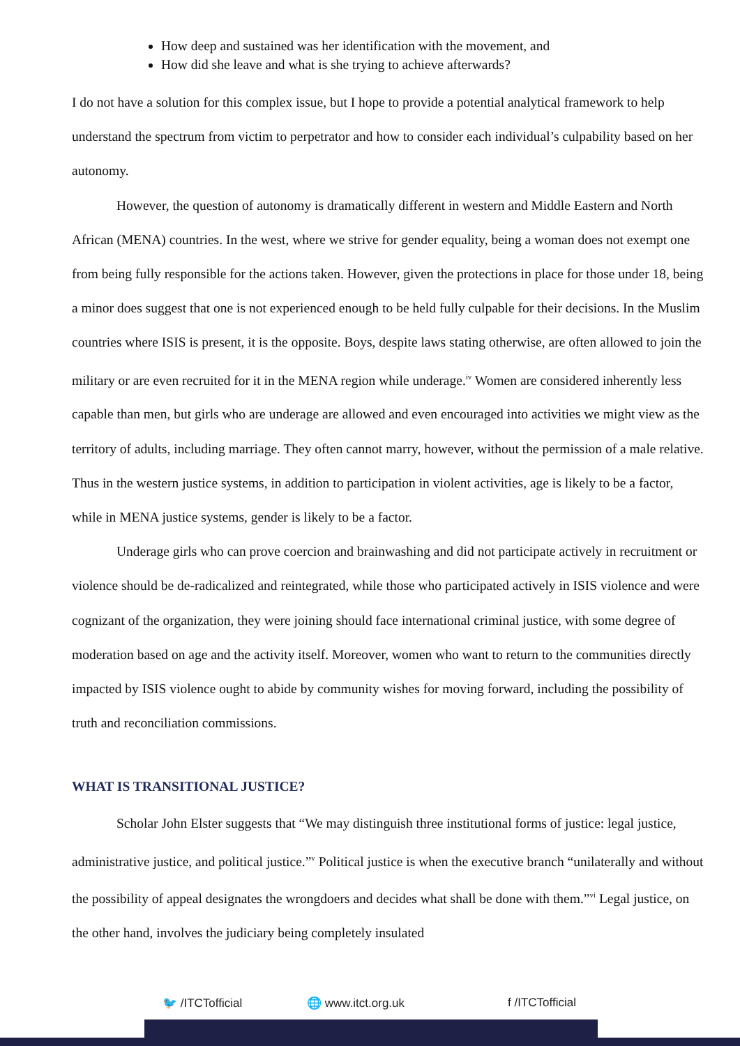How deep and sustained was her identification with the movement, and
How did she leave and what is she trying to achieve afterwards?
I do not have a solution for this complex issue, but I hope to provide a potential analytical framework to help understand the spectrum from victim to perpetrator and how to consider each individual’s culpability based on her autonomy.
However, the question of autonomy is dramatically different in western and Middle Eastern and North African (MENA) countries. In the west, where we strive for gender equality, being a woman does not exempt one from being fully responsible for the actions taken. However, given the protections in place for those under 18, being a minor does suggest that one is not experienced enough to be held fully culpable for their decisions. In the Muslim countries where ISIS is present, it is the opposite. Boys, despite laws stating otherwise, are often allowed to join the military or are even recruited for it in the MENA region while underage.<sup>iv</sup> Women are considered inherently less capable than men, but girls who are underage are allowed and even encouraged into activities we might view as the territory of adults, including marriage. They often cannot marry, however, without the permission of a male relative. Thus in the western justice systems, in addition to participation in violent activities, age is likely to be a factor, while in MENA justice systems, gender is likely to be a factor.
Underage girls who can prove coercion and brainwashing and did not participate actively in recruitment or violence should be de-radicalized and reintegrated, while those who participated actively in ISIS violence and were cognizant of the organization, they were joining should face international criminal justice, with some degree of moderation based on age and the activity itself. Moreover, women who want to return to the communities directly impacted by ISIS violence ought to abide by community wishes for moving forward, including the possibility of truth and reconciliation commissions.
WHAT IS TRANSITIONAL JUSTICE?
Scholar John Elster suggests that “We may distinguish three institutional forms of justice: legal justice, administrative justice, and political justice.”<sup>v</sup> Political justice is when the executive branch “unilaterally and without the possibility of appeal designates the wrongdoers and decides what shall be done with them.”<sup>vi</sup> Legal justice, on the other hand, involves the judiciary being completely insulated
🐦 /ITCTofficial 🌐 www.itct.org.uk f /ITCTofficial